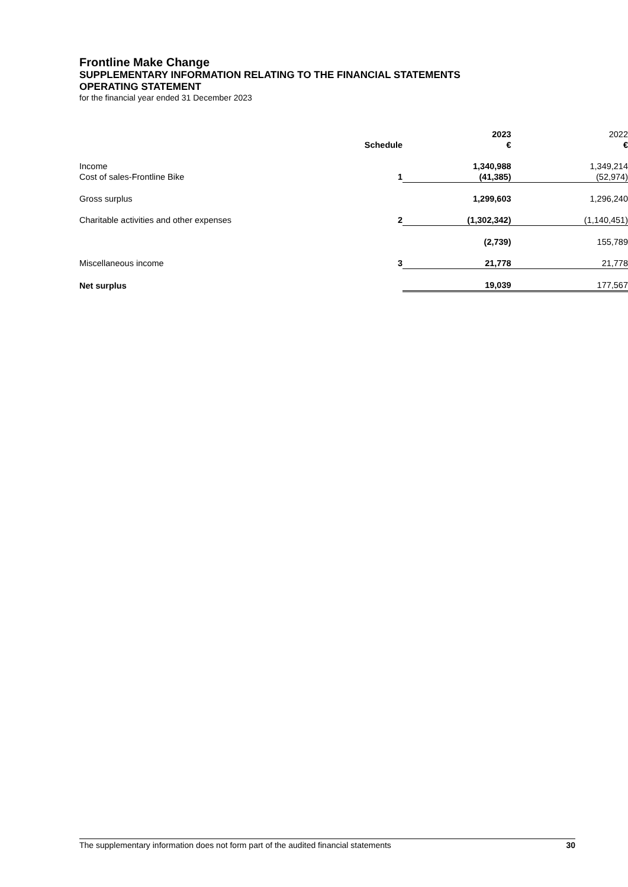Frontline Make Change
SUPPLEMENTARY INFORMATION RELATING TO THE FINANCIAL STATEMENTS
OPERATING STATEMENT
for the financial year ended 31 December 2023
| | | 2023 | 2022 |
| --- | --- | --- | --- |
| | Schedule | € | € |
| Income | | 1,340,988 | 1,349,214 |
| Cost of sales-Frontline Bike | 1 | (41,385) | (52,974) |
| Gross surplus | | 1,299,603 | 1,296,240 |
| Charitable activities and other expenses | 2 | (1,302,342) | (1,140,451) |
| | | (2,739) | 155,789 |
| Miscellaneous income | 3 | 21,778 | 21,778 |
| Net surplus | | 19,039 | 177,567 |
The supplementary information does not form part of the audited financial statements 30